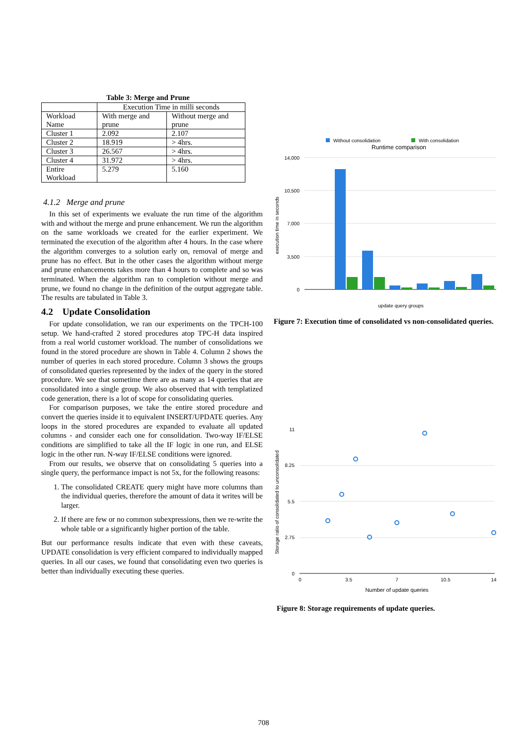Table 3: Merge and Prune
| | Execution Time in milli seconds | |
| Workload Name | With merge and prune | Without merge and prune |
| Cluster 1 | 2.092 | 2.107 |
| Cluster 2 | 18.919 | > 4hrs. |
| Cluster 3 | 26.567 | > 4hrs. |
| Cluster 4 | 31.972 | > 4hrs. |
| Entire Workload | 5.279 | 5.160 |
4.1.2 Merge and prune
In this set of experiments we evaluate the run time of the algorithm with and without the merge and prune enhancement. We run the algorithm on the same workloads we created for the earlier experiment. We terminated the execution of the algorithm after 4 hours. In the case where the algorithm converges to a solution early on, removal of merge and prune has no effect. But in the other cases the algorithm without merge and prune enhancements takes more than 4 hours to complete and so was terminated. When the algorithm ran to completion without merge and prune, we found no change in the definition of the output aggregate table. The results are tabulated in Table 3.
4.2 Update Consolidation
For update consolidation, we ran our experiments on the TPCH-100 setup. We hand-crafted 2 stored procedures atop TPC-H data inspired from a real world customer workload. The number of consolidations we found in the stored procedure are shown in Table 4. Column 2 shows the number of queries in each stored procedure. Column 3 shows the groups of consolidated queries represented by the index of the query in the stored procedure. We see that sometime there are as many as 14 queries that are consolidated into a single group. We also observed that with templatized code generation, there is a lot of scope for consolidating queries.
For comparison purposes, we take the entire stored procedure and convert the queries inside it to equivalent INSERT/UPDATE queries. Any loops in the stored procedures are expanded to evaluate all updated columns - and consider each one for consolidation. Two-way IF/ELSE conditions are simplified to take all the IF logic in one run, and ELSE logic in the other run. N-way IF/ELSE conditions were ignored.
From our results, we observe that on consolidating 5 queries into a single query, the performance impact is not 5x, for the following reasons:
1. The consolidated CREATE query might have more columns than the individual queries, therefore the amount of data it writes will be larger.
2. If there are few or no common subexpressions, then we re-write the whole table or a significantly higher portion of the table.
But our performance results indicate that even with these caveats, UPDATE consolidation is very efficient compared to individually mapped queries. In all our cases, we found that consolidating even two queries is better than individually executing these queries.
Without consolidation
With consolidation
Runtime comparison
14,000
10,500
7,000
3,500
0
execution time in seconds
update query groups
Figure 7: Execution time of consolidated vs non-consolidated queries.
11
8.25
5.5
2.75
0
0
3.5
7
10.5
14
Number of update queries
Storage ratio of consolidated to unconsolidated
Figure 8: Storage requirements of update queries.
708